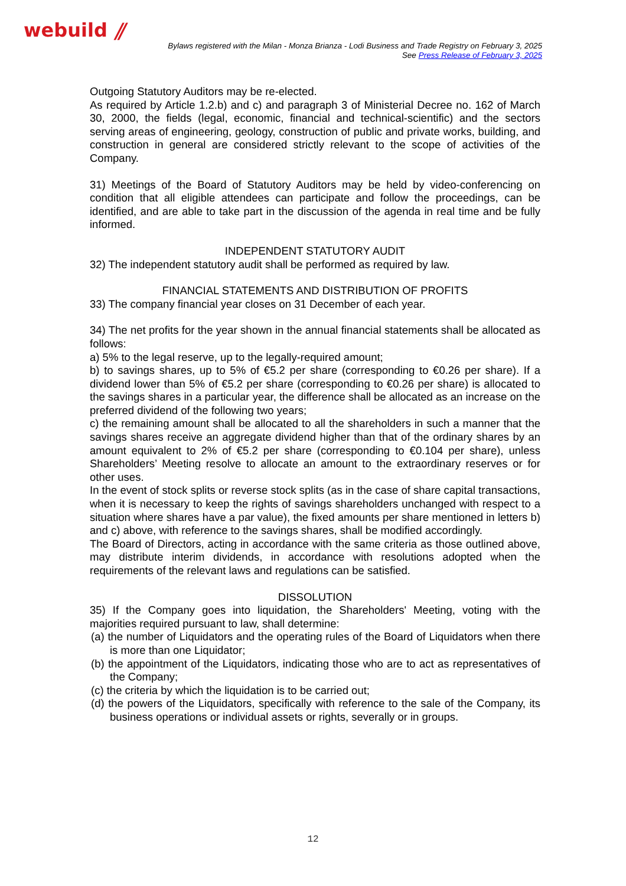webuild ⫽
Bylaws registered with the Milan - Monza Brianza - Lodi Business and Trade Registry on February 3, 2025
See Press Release of February 3, 2025
Outgoing Statutory Auditors may be re-elected.
As required by Article 1.2.b) and c) and paragraph 3 of Ministerial Decree no. 162 of March 30, 2000, the fields (legal, economic, financial and technical-scientific) and the sectors serving areas of engineering, geology, construction of public and private works, building, and construction in general are considered strictly relevant to the scope of activities of the Company.
31) Meetings of the Board of Statutory Auditors may be held by video-conferencing on condition that all eligible attendees can participate and follow the proceedings, can be identified, and are able to take part in the discussion of the agenda in real time and be fully informed.
INDEPENDENT STATUTORY AUDIT
32) The independent statutory audit shall be performed as required by law.
FINANCIAL STATEMENTS AND DISTRIBUTION OF PROFITS
33) The company financial year closes on 31 December of each year.
34) The net profits for the year shown in the annual financial statements shall be allocated as follows:
a) 5% to the legal reserve, up to the legally-required amount;
b) to savings shares, up to 5% of €5.2 per share (corresponding to €0.26 per share). If a dividend lower than 5% of €5.2 per share (corresponding to €0.26 per share) is allocated to the savings shares in a particular year, the difference shall be allocated as an increase on the preferred dividend of the following two years;
c) the remaining amount shall be allocated to all the shareholders in such a manner that the savings shares receive an aggregate dividend higher than that of the ordinary shares by an amount equivalent to 2% of €5.2 per share (corresponding to €0.104 per share), unless Shareholders’ Meeting resolve to allocate an amount to the extraordinary reserves or for other uses.
In the event of stock splits or reverse stock splits (as in the case of share capital transactions, when it is necessary to keep the rights of savings shareholders unchanged with respect to a situation where shares have a par value), the fixed amounts per share mentioned in letters b) and c) above, with reference to the savings shares, shall be modified accordingly.
The Board of Directors, acting in accordance with the same criteria as those outlined above, may distribute interim dividends, in accordance with resolutions adopted when the requirements of the relevant laws and regulations can be satisfied.
DISSOLUTION
35) If the Company goes into liquidation, the Shareholders' Meeting, voting with the majorities required pursuant to law, shall determine:
(a) the number of Liquidators and the operating rules of the Board of Liquidators when there is more than one Liquidator;
(b) the appointment of the Liquidators, indicating those who are to act as representatives of the Company;
(c) the criteria by which the liquidation is to be carried out;
(d) the powers of the Liquidators, specifically with reference to the sale of the Company, its business operations or individual assets or rights, severally or in groups.
12